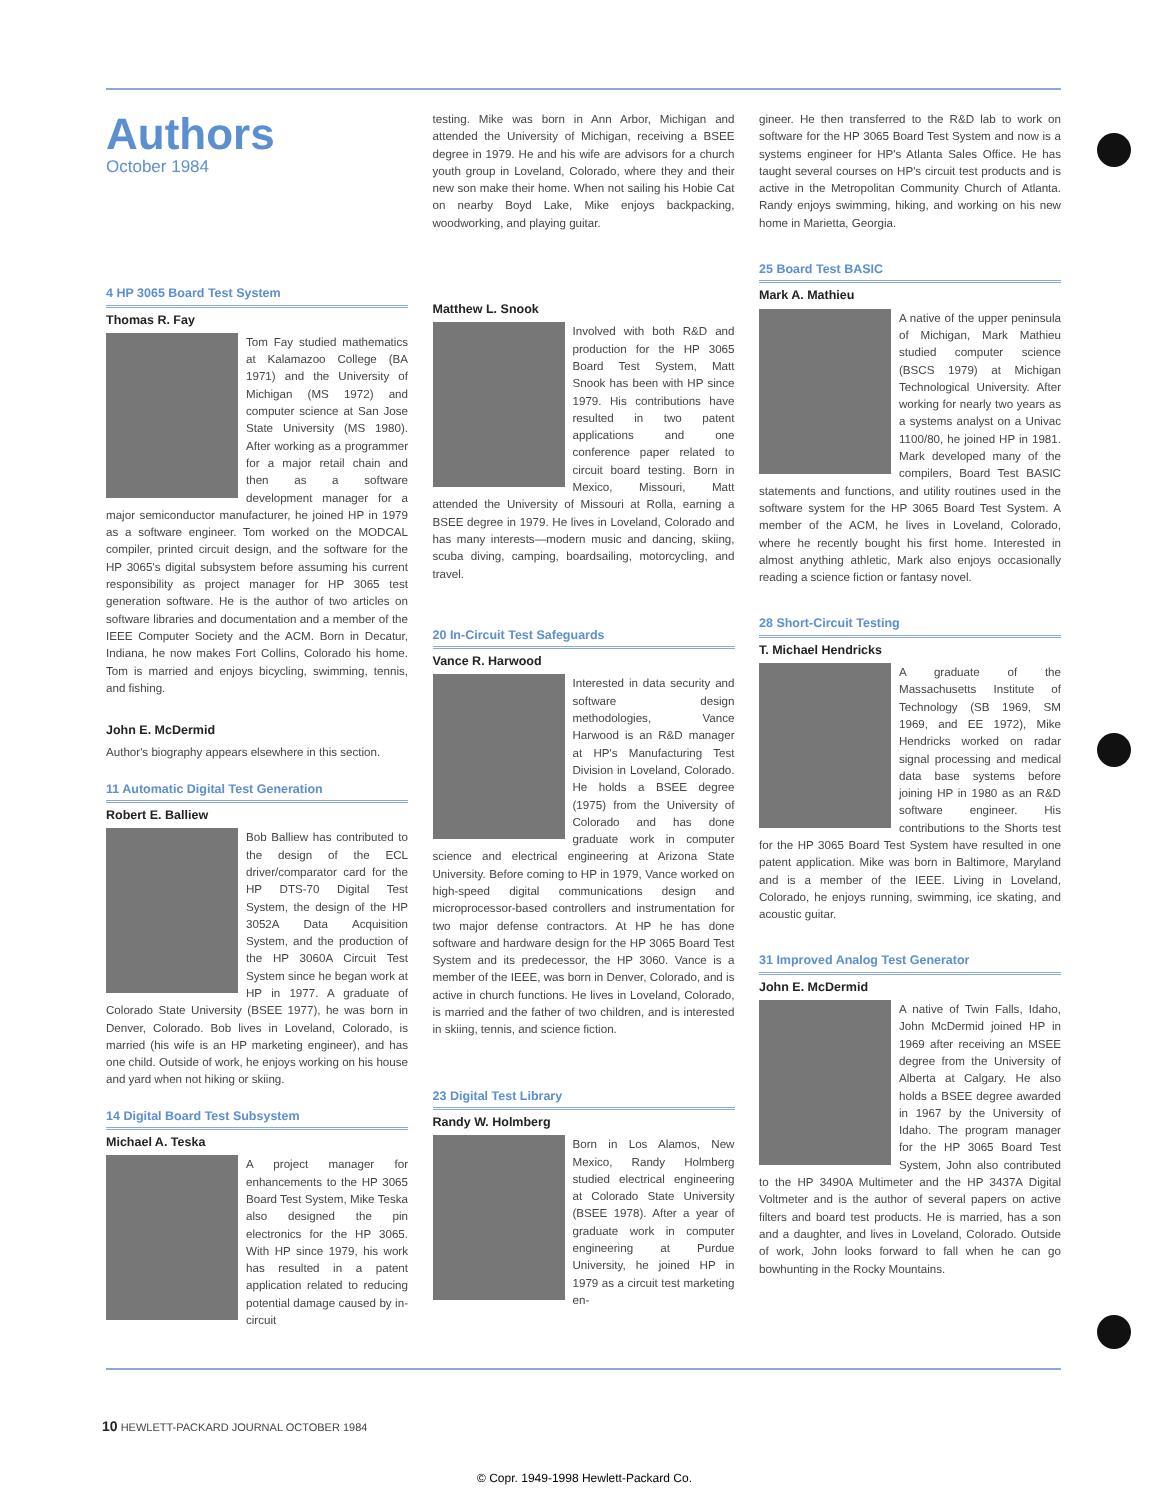Authors
October 1984
4 HP 3065 Board Test System
Thomas R. Fay
Tom Fay studied mathematics at Kalamazoo College (BA 1971) and the University of Michigan (MS 1972) and computer science at San Jose State University (MS 1980). After working as a programmer for a major retail chain and then as a software development manager for a major semiconductor manufacturer, he joined HP in 1979 as a software engineer. Tom worked on the MODCAL compiler, printed circuit design, and the software for the HP 3065's digital subsystem before assuming his current responsibility as project manager for HP 3065 test generation software. He is the author of two articles on software libraries and documentation and a member of the IEEE Computer Society and the ACM. Born in Decatur, Indiana, he now makes Fort Collins, Colorado his home. Tom is married and enjoys bicycling, swimming, tennis, and fishing.
John E. McDermid
Author's biography appears elsewhere in this section.
11 Automatic Digital Test Generation
Robert E. Balliew
Bob Balliew has contributed to the design of the ECL driver/comparator card for the HP DTS-70 Digital Test System, the design of the HP 3052A Data Acquisition System, and the production of the HP 3060A Circuit Test System since he began work at HP in 1977. A graduate of Colorado State University (BSEE 1977), he was born in Denver, Colorado. Bob lives in Loveland, Colorado, is married (his wife is an HP marketing engineer), and has one child. Outside of work, he enjoys working on his house and yard when not hiking or skiing.
14 Digital Board Test Subsystem
Michael A. Teska
A project manager for enhancements to the HP 3065 Board Test System, Mike Teska also designed the pin electronics for the HP 3065. With HP since 1979, his work has resulted in a patent application related to reducing potential damage caused by in-circuit
testing. Mike was born in Ann Arbor, Michigan and attended the University of Michigan, receiving a BSEE degree in 1979. He and his wife are advisors for a church youth group in Loveland, Colorado, where they and their new son make their home. When not sailing his Hobie Cat on nearby Boyd Lake, Mike enjoys backpacking, woodworking, and playing guitar.
Matthew L. Snook
Involved with both R&D and production for the HP 3065 Board Test System, Matt Snook has been with HP since 1979. His contributions have resulted in two patent applications and one conference paper related to circuit board testing. Born in Mexico, Missouri, Matt attended the University of Missouri at Rolla, earning a BSEE degree in 1979. He lives in Loveland, Colorado and has many interests—modern music and dancing, skiing, scuba diving, camping, boardsailing, motorcycling, and travel.
20 In-Circuit Test Safeguards
Vance R. Harwood
Interested in data security and software design methodologies, Vance Harwood is an R&D manager at HP's Manufacturing Test Division in Loveland, Colorado. He holds a BSEE degree (1975) from the University of Colorado and has done graduate work in computer science and electrical engineering at Arizona State University. Before coming to HP in 1979, Vance worked on high-speed digital communications design and microprocessor-based controllers and instrumentation for two major defense contractors. At HP he has done software and hardware design for the HP 3065 Board Test System and its predecessor, the HP 3060. Vance is a member of the IEEE, was born in Denver, Colorado, and is active in church functions. He lives in Loveland, Colorado, is married and the father of two children, and is interested in skiing, tennis, and science fiction.
23 Digital Test Library
Randy W. Holmberg
Born in Los Alamos, New Mexico, Randy Holmberg studied electrical engineering at Colorado State University (BSEE 1978). After a year of graduate work in computer engineering at Purdue University, he joined HP in 1979 as a circuit test marketing en-
gineer. He then transferred to the R&D lab to work on software for the HP 3065 Board Test System and now is a systems engineer for HP's Atlanta Sales Office. He has taught several courses on HP's circuit test products and is active in the Metropolitan Community Church of Atlanta. Randy enjoys swimming, hiking, and working on his new home in Marietta, Georgia.
25 Board Test BASIC
Mark A. Mathieu
A native of the upper peninsula of Michigan, Mark Mathieu studied computer science (BSCS 1979) at Michigan Technological University. After working for nearly two years as a systems analyst on a Univac 1100/80, he joined HP in 1981. Mark developed many of the compilers, Board Test BASIC statements and functions, and utility routines used in the software system for the HP 3065 Board Test System. A member of the ACM, he lives in Loveland, Colorado, where he recently bought his first home. Interested in almost anything athletic, Mark also enjoys occasionally reading a science fiction or fantasy novel.
28 Short-Circuit Testing
T. Michael Hendricks
A graduate of the Massachusetts Institute of Technology (SB 1969, SM 1969, and EE 1972), Mike Hendricks worked on radar signal processing and medical data base systems before joining HP in 1980 as an R&D software engineer. His contributions to the Shorts test for the HP 3065 Board Test System have resulted in one patent application. Mike was born in Baltimore, Maryland and is a member of the IEEE. Living in Loveland, Colorado, he enjoys running, swimming, ice skating, and acoustic guitar.
31 Improved Analog Test Generator
John E. McDermid
A native of Twin Falls, Idaho, John McDermid joined HP in 1969 after receiving an MSEE degree from the University of Alberta at Calgary. He also holds a BSEE degree awarded in 1967 by the University of Idaho. The program manager for the HP 3065 Board Test System, John also contributed to the HP 3490A Multimeter and the HP 3437A Digital Voltmeter and is the author of several papers on active filters and board test products. He is married, has a son and a daughter, and lives in Loveland, Colorado. Outside of work, John looks forward to fall when he can go bowhunting in the Rocky Mountains.
10 HEWLETT-PACKARD JOURNAL OCTOBER 1984
© Copr. 1949-1998 Hewlett-Packard Co.